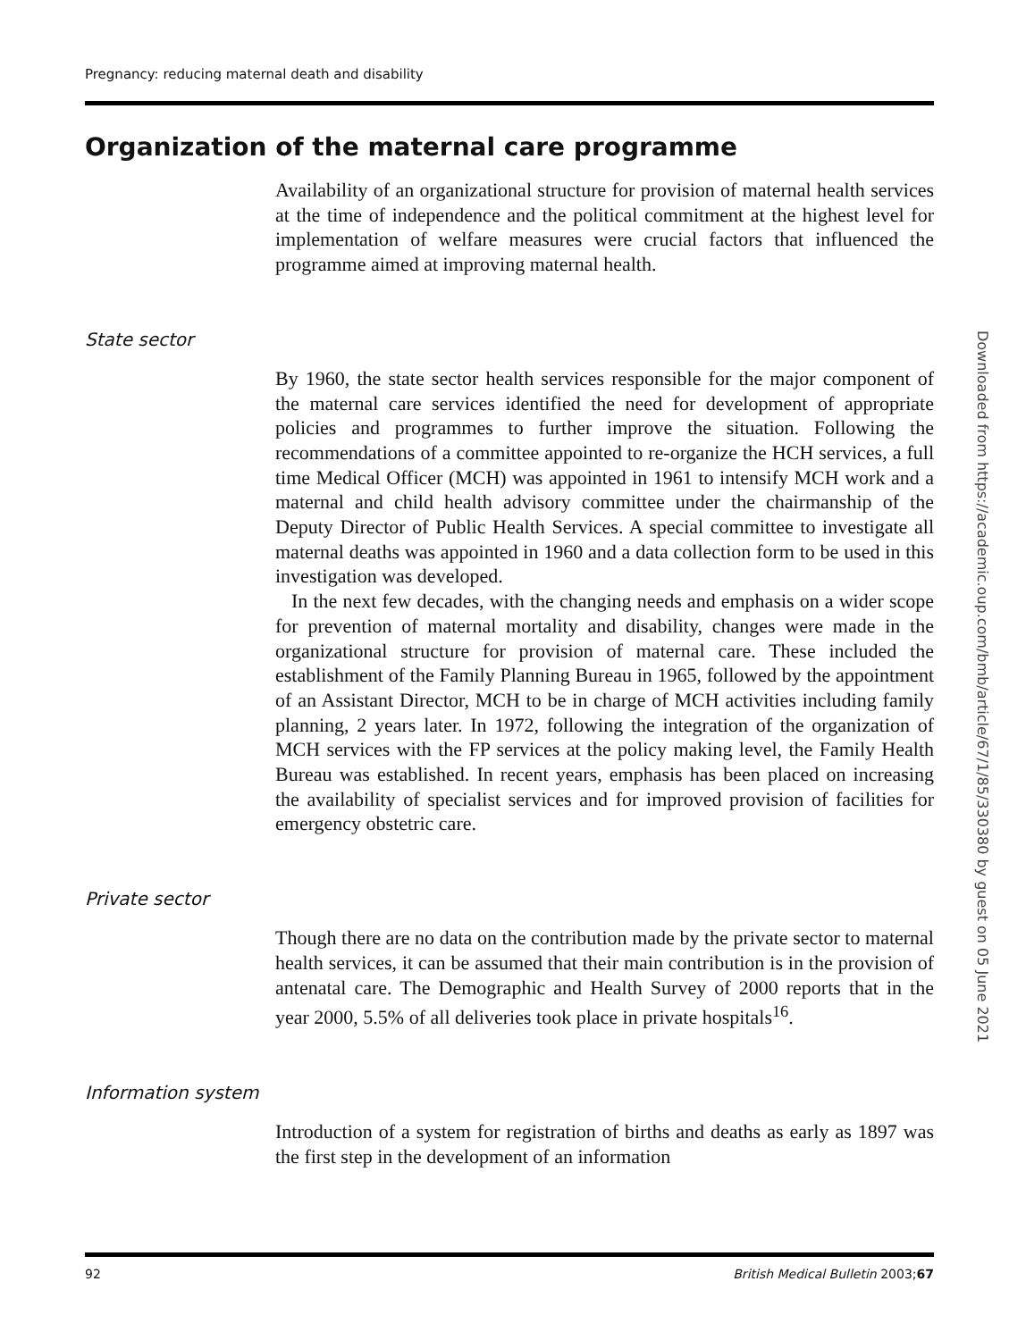Pregnancy: reducing maternal death and disability
Organization of the maternal care programme
Availability of an organizational structure for provision of maternal health services at the time of independence and the political commitment at the highest level for implementation of welfare measures were crucial factors that influenced the programme aimed at improving maternal health.
State sector
By 1960, the state sector health services responsible for the major component of the maternal care services identified the need for development of appropriate policies and programmes to further improve the situation. Following the recommendations of a committee appointed to re-organize the HCH services, a full time Medical Officer (MCH) was appointed in 1961 to intensify MCH work and a maternal and child health advisory committee under the chairmanship of the Deputy Director of Public Health Services. A special committee to investigate all maternal deaths was appointed in 1960 and a data collection form to be used in this investigation was developed.
In the next few decades, with the changing needs and emphasis on a wider scope for prevention of maternal mortality and disability, changes were made in the organizational structure for provision of maternal care. These included the establishment of the Family Planning Bureau in 1965, followed by the appointment of an Assistant Director, MCH to be in charge of MCH activities including family planning, 2 years later. In 1972, following the integration of the organization of MCH services with the FP services at the policy making level, the Family Health Bureau was established. In recent years, emphasis has been placed on increasing the availability of specialist services and for improved provision of facilities for emergency obstetric care.
Private sector
Though there are no data on the contribution made by the private sector to maternal health services, it can be assumed that their main contribution is in the provision of antenatal care. The Demographic and Health Survey of 2000 reports that in the year 2000, 5.5% of all deliveries took place in private hospitals<sup>16</sup>.
Information system
Introduction of a system for registration of births and deaths as early as 1897 was the first step in the development of an information
Downloaded from https://academic.oup.com/bmb/article/67/1/85/330380 by guest on 05 June 2021
92 British Medical Bulletin 2003;67